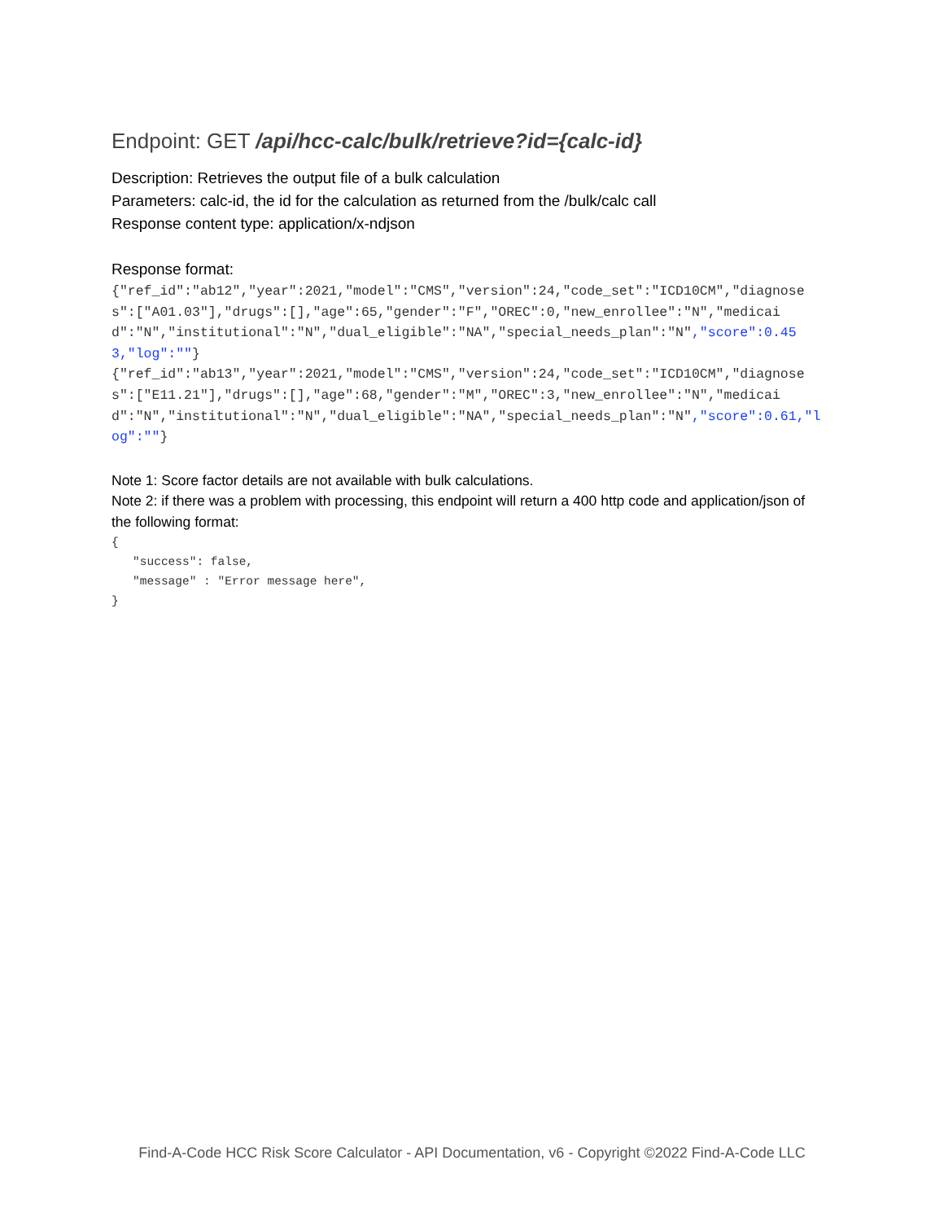Endpoint: GET /api/hcc-calc/bulk/retrieve?id={calc-id}
Description: Retrieves the output file of a bulk calculation
Parameters: calc-id, the id for the calculation as returned from the /bulk/calc call
Response content type: application/x-ndjson
Response format:
{"ref_id":"ab12","year":2021,"model":"CMS","version":24,"code_set":"ICD10CM","diagnoses":["A01.03"],"drugs":[],"age":65,"gender":"F","OREC":0,"new_enrollee":"N","medicaid":"N","institutional":"N","dual_eligible":"NA","special_needs_plan":"N","score":0.453,"log":""}
{"ref_id":"ab13","year":2021,"model":"CMS","version":24,"code_set":"ICD10CM","diagnoses":["E11.21"],"drugs":[],"age":68,"gender":"M","OREC":3,"new_enrollee":"N","medicaid":"N","institutional":"N","dual_eligible":"NA","special_needs_plan":"N","score":0.61,"log":""}
Note 1: Score factor details are not available with bulk calculations.
Note 2: if there was a problem with processing, this endpoint will return a 400 http code and application/json of the following format:
{
   "success": false,
   "message" : "Error message here",
}
Find-A-Code HCC Risk Score Calculator - API Documentation, v6 - Copyright ©2022 Find-A-Code LLC